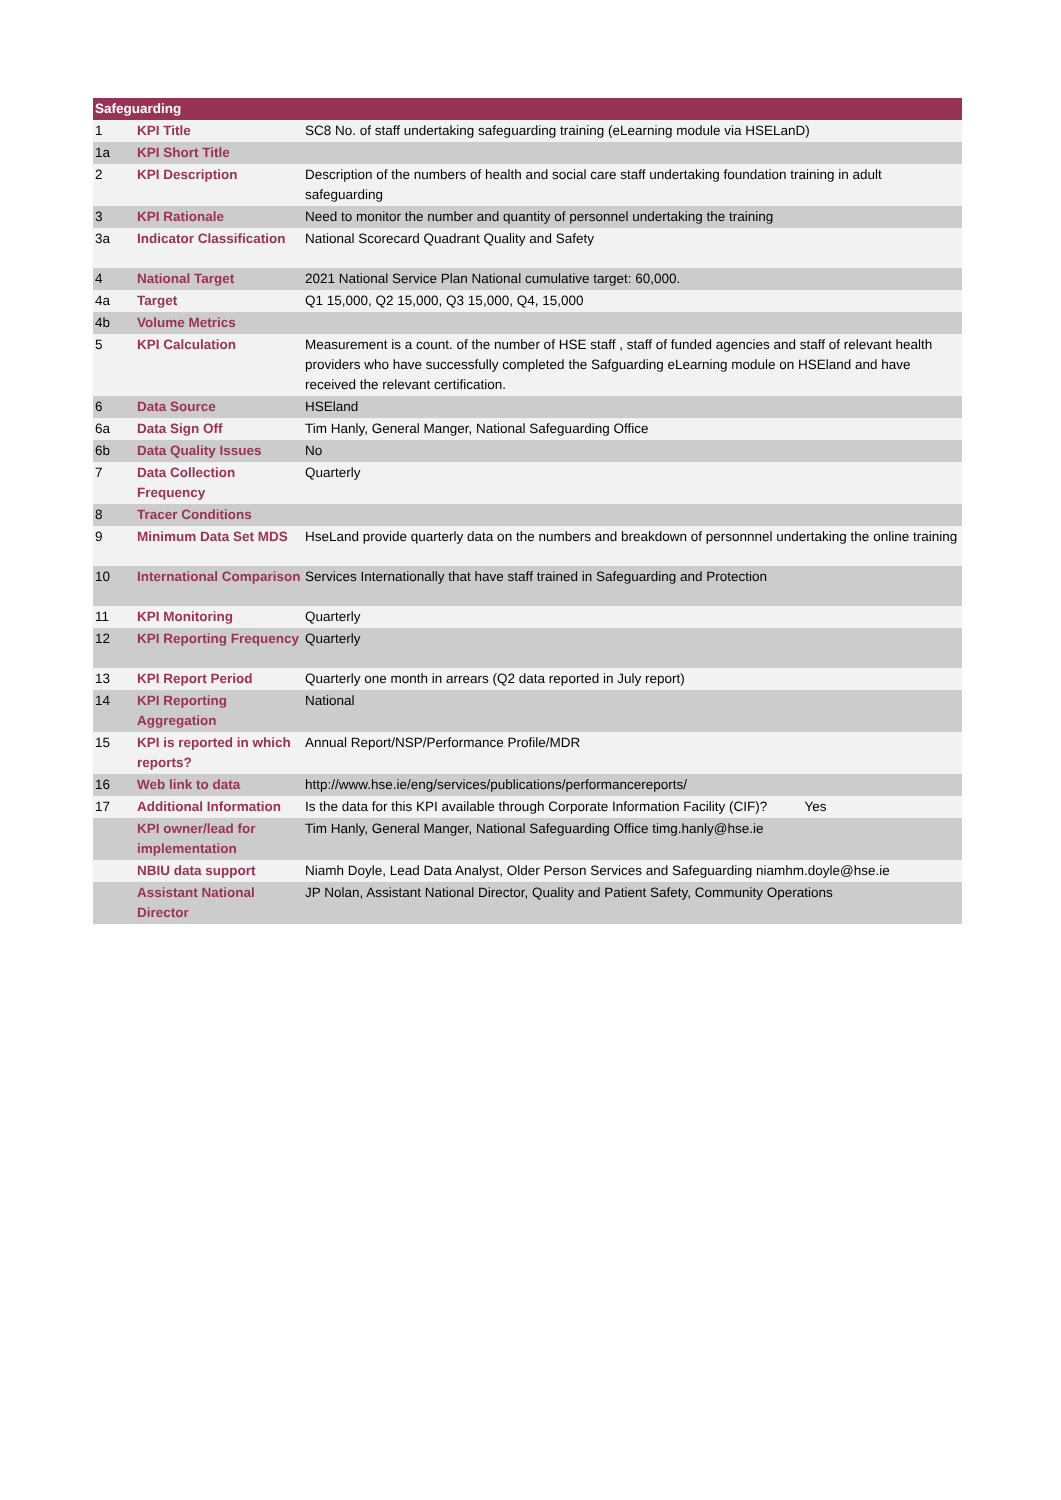| Safeguarding | | |
| --- | --- | --- |
| 1 | KPI Title | SC8 No. of staff undertaking safeguarding training (eLearning module via HSELanD) |
| 1a | KPI Short Title | |
| 2 | KPI Description | Description of the numbers of health and social care staff undertaking foundation training in adult safeguarding |
| 3 | KPI Rationale | Need to monitor the number and quantity of personnel undertaking the training |
| 3a | Indicator Classification | National Scorecard Quadrant Quality and Safety |
| 4 | National Target | 2021 National Service Plan National cumulative target: 60,000. |
| 4a | Target | Q1 15,000, Q2 15,000, Q3 15,000, Q4, 15,000 |
| 4b | Volume Metrics | |
| 5 | KPI Calculation | Measurement is a count. of the number of HSE staff , staff of funded agencies and staff of relevant health providers who have successfully completed the Safguarding eLearning module on HSEland and have received the relevant certification. |
| 6 | Data Source | HSEland |
| 6a | Data Sign Off | Tim Hanly, General Manger, National Safeguarding Office |
| 6b | Data Quality Issues | No |
| 7 | Data Collection Frequency | Quarterly |
| 8 | Tracer Conditions | |
| 9 | Minimum Data Set MDS | HseLand provide quarterly data on the numbers and breakdown of personnnel undertaking the online training |
| 10 | International Comparison | Services Internationally that have staff trained in Safeguarding and Protection |
| 11 | KPI Monitoring | Quarterly |
| 12 | KPI Reporting Frequency | Quarterly |
| 13 | KPI Report Period | Quarterly one month in arrears (Q2 data reported in July report) |
| 14 | KPI Reporting Aggregation | National |
| 15 | KPI is reported in which reports? | Annual Report/NSP/Performance Profile/MDR |
| 16 | Web link to data | http://www.hse.ie/eng/services/publications/performancereports/ |
| 17 | Additional Information | Is the data for this KPI available through Corporate Information Facility (CIF)? Yes |
| | KPI owner/lead for implementation | Tim Hanly, General Manger, National Safeguarding Office timg.hanly@hse.ie |
| | NBIU data support | Niamh Doyle, Lead Data Analyst, Older Person Services and Safeguarding niamhm.doyle@hse.ie |
| | Assistant National Director | JP Nolan, Assistant National Director, Quality and Patient Safety, Community Operations |